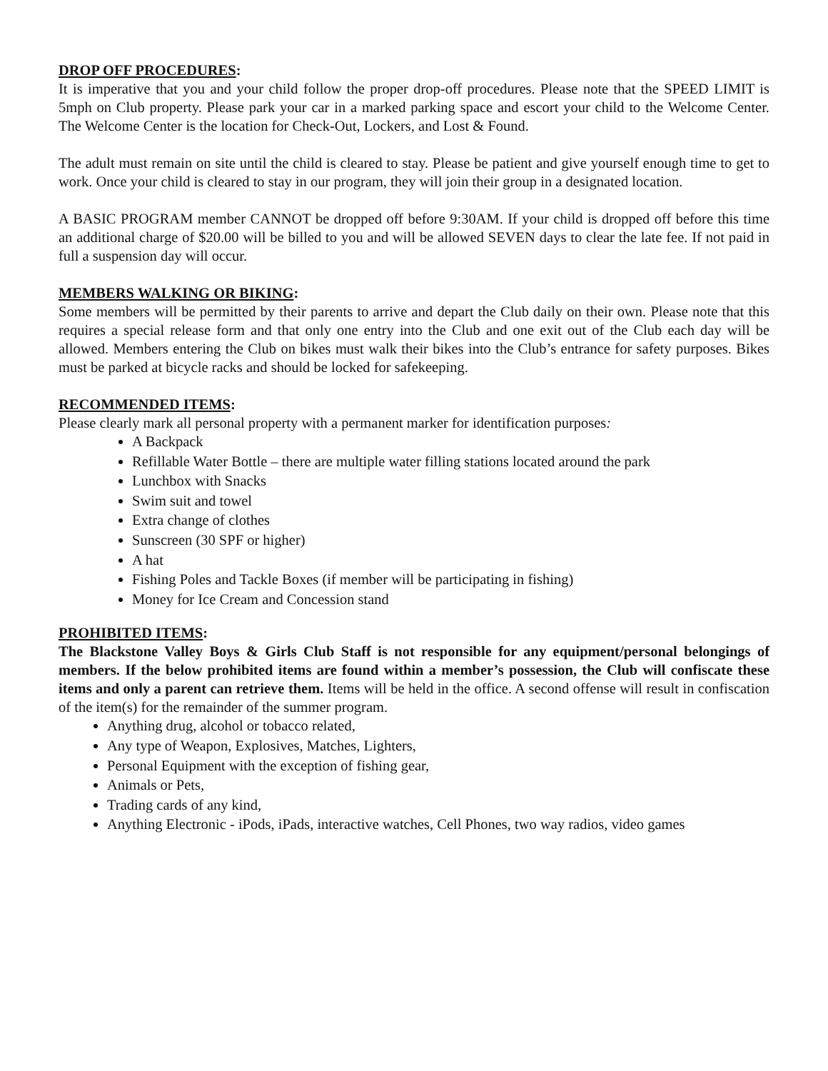DROP OFF PROCEDURES:
It is imperative that you and your child follow the proper drop-off procedures. Please note that the SPEED LIMIT is 5mph on Club property. Please park your car in a marked parking space and escort your child to the Welcome Center. The Welcome Center is the location for Check-Out, Lockers, and Lost & Found.
The adult must remain on site until the child is cleared to stay. Please be patient and give yourself enough time to get to work. Once your child is cleared to stay in our program, they will join their group in a designated location.
A BASIC PROGRAM member CANNOT be dropped off before 9:30AM. If your child is dropped off before this time an additional charge of $20.00 will be billed to you and will be allowed SEVEN days to clear the late fee. If not paid in full a suspension day will occur.
MEMBERS WALKING OR BIKING:
Some members will be permitted by their parents to arrive and depart the Club daily on their own. Please note that this requires a special release form and that only one entry into the Club and one exit out of the Club each day will be allowed. Members entering the Club on bikes must walk their bikes into the Club’s entrance for safety purposes. Bikes must be parked at bicycle racks and should be locked for safekeeping.
RECOMMENDED ITEMS:
Please clearly mark all personal property with a permanent marker for identification purposes:
A Backpack
Refillable Water Bottle – there are multiple water filling stations located around the park
Lunchbox with Snacks
Swim suit and towel
Extra change of clothes
Sunscreen (30 SPF or higher)
A hat
Fishing Poles and Tackle Boxes (if member will be participating in fishing)
Money for Ice Cream and Concession stand
PROHIBITED ITEMS:
The Blackstone Valley Boys & Girls Club Staff is not responsible for any equipment/personal belongings of members. If the below prohibited items are found within a member’s possession, the Club will confiscate these items and only a parent can retrieve them. Items will be held in the office. A second offense will result in confiscation of the item(s) for the remainder of the summer program.
Anything drug, alcohol or tobacco related,
Any type of Weapon, Explosives, Matches, Lighters,
Personal Equipment with the exception of fishing gear,
Animals or Pets,
Trading cards of any kind,
Anything Electronic - iPods, iPads, interactive watches, Cell Phones, two way radios, video games